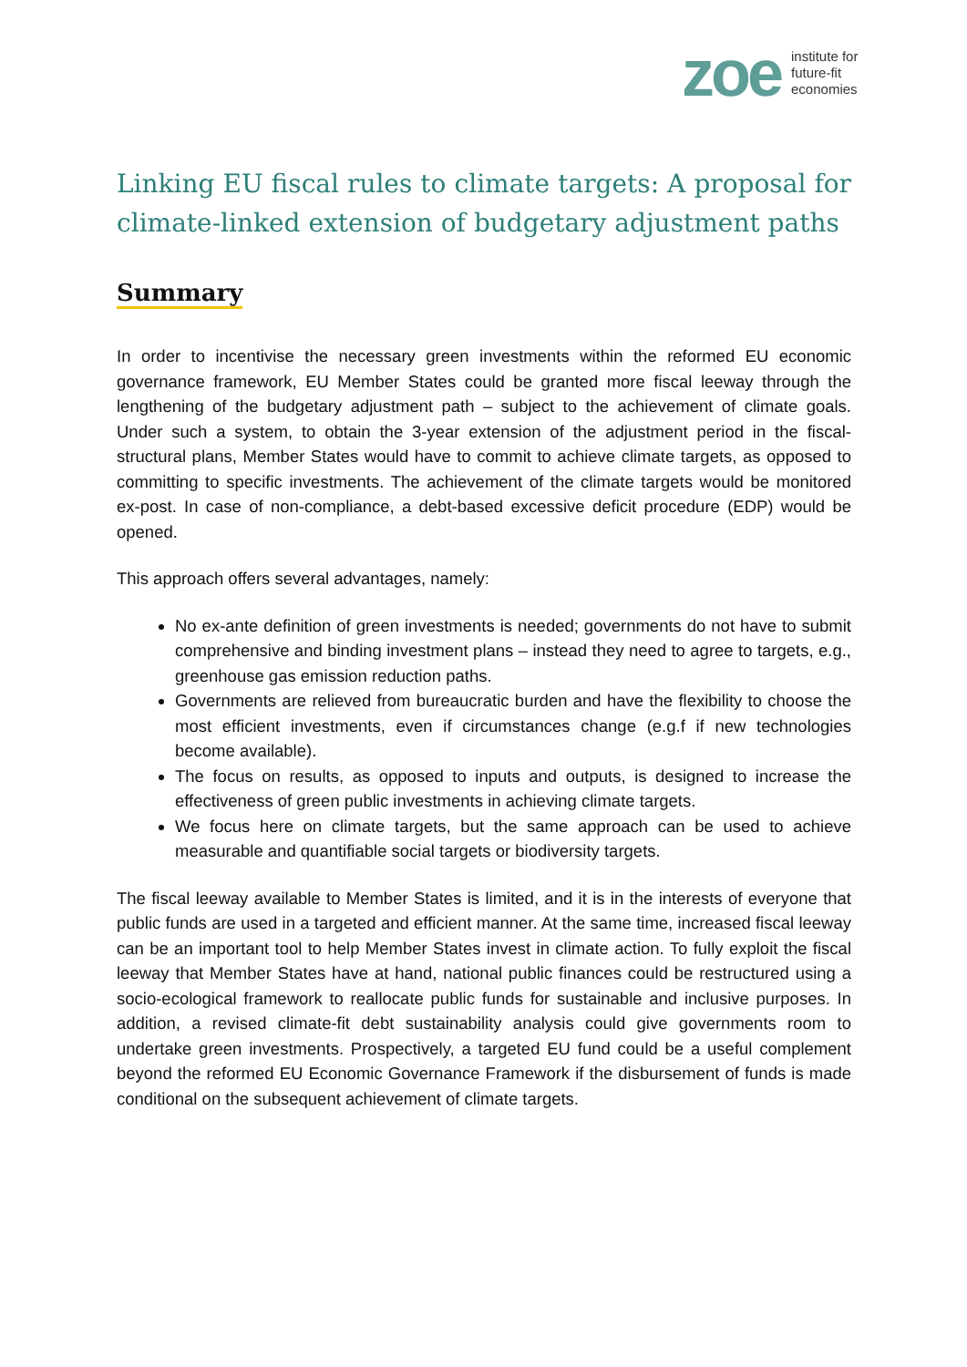zoe
institute for
future-fit
economies
Linking EU fiscal rules to climate targets: A proposal for climate-linked extension of budgetary adjustment paths
Summary
In order to incentivise the necessary green investments within the reformed EU economic governance framework, EU Member States could be granted more fiscal leeway through the lengthening of the budgetary adjustment path – subject to the achievement of climate goals. Under such a system, to obtain the 3-year extension of the adjustment period in the fiscal-structural plans, Member States would have to commit to achieve climate targets, as opposed to committing to specific investments. The achievement of the climate targets would be monitored ex-post. In case of non-compliance, a debt-based excessive deficit procedure (EDP) would be opened.
This approach offers several advantages, namely:
No ex-ante definition of green investments is needed; governments do not have to submit comprehensive and binding investment plans – instead they need to agree to targets, e.g., greenhouse gas emission reduction paths.
Governments are relieved from bureaucratic burden and have the flexibility to choose the most efficient investments, even if circumstances change (e.g.f if new technologies become available).
The focus on results, as opposed to inputs and outputs, is designed to increase the effectiveness of green public investments in achieving climate targets.
We focus here on climate targets, but the same approach can be used to achieve measurable and quantifiable social targets or biodiversity targets.
The fiscal leeway available to Member States is limited, and it is in the interests of everyone that public funds are used in a targeted and efficient manner. At the same time, increased fiscal leeway can be an important tool to help Member States invest in climate action. To fully exploit the fiscal leeway that Member States have at hand, national public finances could be restructured using a socio-ecological framework to reallocate public funds for sustainable and inclusive purposes. In addition, a revised climate-fit debt sustainability analysis could give governments room to undertake green investments. Prospectively, a targeted EU fund could be a useful complement beyond the reformed EU Economic Governance Framework if the disbursement of funds is made conditional on the subsequent achievement of climate targets.